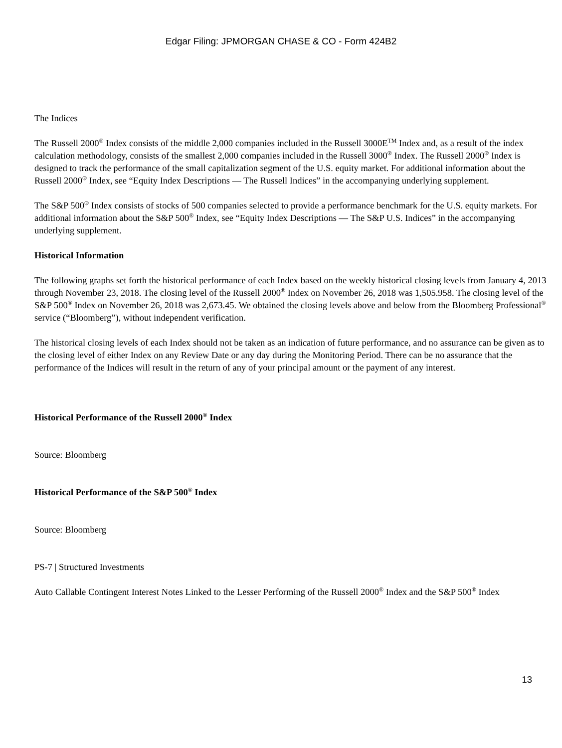Edgar Filing: JPMORGAN CHASE & CO - Form 424B2
The Indices
The Russell 2000<sup>®</sup> Index consists of the middle 2,000 companies included in the Russell 3000E<sup>TM</sup> Index and, as a result of the index calculation methodology, consists of the smallest 2,000 companies included in the Russell 3000<sup>®</sup> Index. The Russell 2000<sup>®</sup> Index is designed to track the performance of the small capitalization segment of the U.S. equity market. For additional information about the Russell 2000<sup>®</sup> Index, see “Equity Index Descriptions — The Russell Indices” in the accompanying underlying supplement.
The S&P 500<sup>®</sup> Index consists of stocks of 500 companies selected to provide a performance benchmark for the U.S. equity markets. For additional information about the S&P 500<sup>®</sup> Index, see “Equity Index Descriptions — The S&P U.S. Indices” in the accompanying underlying supplement.
Historical Information
The following graphs set forth the historical performance of each Index based on the weekly historical closing levels from January 4, 2013 through November 23, 2018. The closing level of the Russell 2000<sup>®</sup> Index on November 26, 2018 was 1,505.958. The closing level of the S&P 500<sup>®</sup> Index on November 26, 2018 was 2,673.45. We obtained the closing levels above and below from the Bloomberg Professional<sup>®</sup> service (“Bloomberg”), without independent verification.
The historical closing levels of each Index should not be taken as an indication of future performance, and no assurance can be given as to the closing level of either Index on any Review Date or any day during the Monitoring Period. There can be no assurance that the performance of the Indices will result in the return of any of your principal amount or the payment of any interest.
Historical Performance of the Russell 2000<sup>®</sup> Index
Source: Bloomberg
Historical Performance of the S&P 500<sup>®</sup> Index
Source: Bloomberg
PS-7 | Structured Investments
Auto Callable Contingent Interest Notes Linked to the Lesser Performing of the Russell 2000<sup>®</sup> Index and the S&P 500<sup>®</sup> Index
13